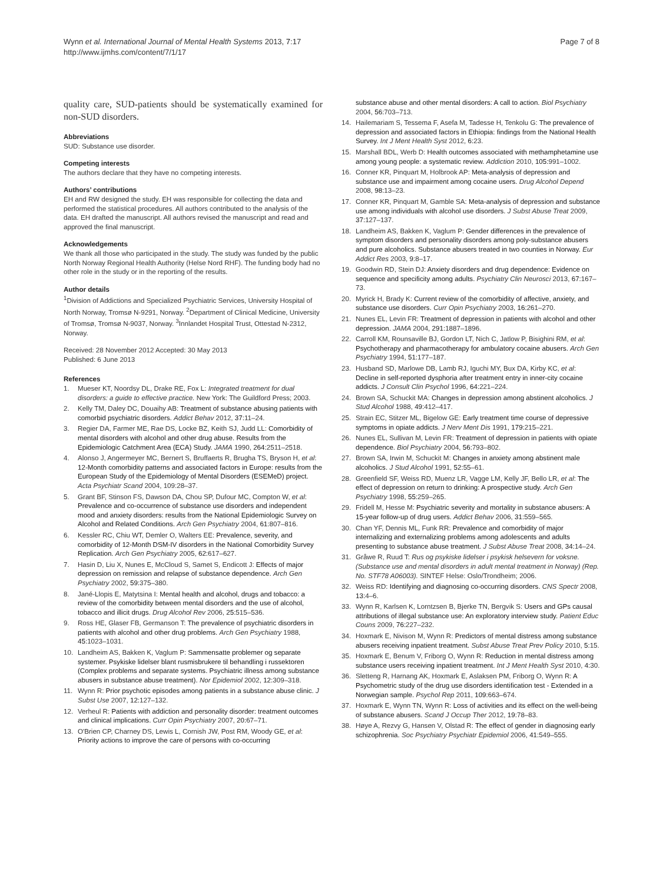Wynn et al. International Journal of Mental Health Systems 2013, 7:17
http://www.ijmhs.com/content/7/1/17
Page 7 of 8
quality care, SUD-patients should be systematically examined for non-SUD disorders.
Abbreviations
SUD: Substance use disorder.
Competing interests
The authors declare that they have no competing interests.
Authors’ contributions
EH and RW designed the study. EH was responsible for collecting the data and performed the statistical procedures. All authors contributed to the analysis of the data. EH drafted the manuscript. All authors revised the manuscript and read and approved the final manuscript.
Acknowledgements
We thank all those who participated in the study. The study was funded by the public North Norway Regional Health Authority (Helse Nord RHF). The funding body had no other role in the study or in the reporting of the results.
Author details
<sup>1</sup> Division of Addictions and Specialized Psychiatric Services, University Hospital of North Norway, Tromsø N-9291, Norway. <sup>2</sup>Department of Clinical Medicine, University of Tromsø, Tromsø N-9037, Norway. <sup>3</sup>Innlandet Hospital Trust, Ottestad N-2312, Norway.
Received: 28 November 2012 Accepted: 30 May 2013
Published: 6 June 2013
References
1. Mueser KT, Noordsy DL, Drake RE, Fox L: Integrated treatment for dual disorders: a guide to effective practice. New York: The Guildford Press; 2003.
2. Kelly TM, Daley DC, Douaihy AB: Treatment of substance abusing patients with comorbid psychiatric disorders. Addict Behav 2012, 37: 11–24.
3. Regier DA, Farmer ME, Rae DS, Locke BZ, Keith SJ, Judd LL: Comorbidity of mental disorders with alcohol and other drug abuse. Results from the Epidemiologic Catchment Area (ECA) Study. JAMA 1990, 264: 2511–2518.
4. Alonso J, Angermeyer MC, Bernert S, Bruffaerts R, Brugha TS, Bryson H, et al: 12-Month comorbidity patterns and associated factors in Europe: results from the European Study of the Epidemiology of Mental Disorders (ESEMeD) project. Acta Psychiatr Scand 2004, 109:28–37.
5. Grant BF, Stinson FS, Dawson DA, Chou SP, Dufour MC, Compton W, et al: Prevalence and co-occurrence of substance use disorders and independent mood and anxiety disorders: results from the National Epidemiologic Survey on Alcohol and Related Conditions. Arch Gen Psychiatry 2004, 61: 807–816.
6. Kessler RC, Chiu WT, Demler O, Walters EE: Prevalence, severity, and comorbidity of 12-Month DSM-IV disorders in the National Comorbidity Survey Replication. Arch Gen Psychiatry 2005, 62: 617–627.
7. Hasin D, Liu X, Nunes E, McCloud S, Samet S, Endicott J: Effects of major depression on remission and relapse of substance dependence. Arch Gen Psychiatry 2002, 59: 375–380.
8. Jané-Llopis E, Matytsina I: Mental health and alcohol, drugs and tobacco: a review of the comorbidity between mental disorders and the use of alcohol, tobacco and illicit drugs. Drug Alcohol Rev 2006, 25: 515–536.
9. Ross HE, Glaser FB, Germanson T: The prevalence of psychiatric disorders in patients with alcohol and other drug problems. Arch Gen Psychiatry 1988, 45: 1023–1031.
10. Landheim AS, Bakken K, Vaglum P: Sammensatte problemer og separate systemer. Psykiske lidelser blant rusmisbrukere til behandling i russektoren (Complex problems and separate systems. Psychiatric illness among substance abusers in substance abuse treatment). Nor Epidemiol 2002, 12: 309–318.
11. Wynn R: Prior psychotic episodes among patients in a substance abuse clinic. J Subst Use 2007, 12: 127–132.
12. Verheul R: Patients with addiction and personality disorder: treatment outcomes and clinical implications. Curr Opin Psychiatry 2007, 20: 67–71.
13. O'Brien CP, Charney DS, Lewis L, Cornish JW, Post RM, Woody GE, et al: Priority actions to improve the care of persons with co-occurring
substance abuse and other mental disorders: A call to action. Biol Psychiatry 2004, 56: 703–713.
14. Hailemariam S, Tessema F, Asefa M, Tadesse H, Tenkolu G: The prevalence of depression and associated factors in Ethiopia: findings from the National Health Survey. Int J Ment Health Syst 2012, 6: 23.
15. Marshall BDL, Werb D: Health outcomes associated with methamphetamine use among young people: a systematic review. Addiction 2010, 105: 991–1002.
16. Conner KR, Pinquart M, Holbrook AP: Meta-analysis of depression and substance use and impairment among cocaine users. Drug Alcohol Depend 2008, 98: 13–23.
17. Conner KR, Pinquart M, Gamble SA: Meta-analysis of depression and substance use among individuals with alcohol use disorders. J Subst Abuse Treat 2009, 37: 127–137.
18. Landheim AS, Bakken K, Vaglum P: Gender differences in the prevalence of symptom disorders and personality disorders among poly-substance abusers and pure alcoholics. Substance abusers treated in two counties in Norway. Eur Addict Res 2003, 9: 8–17.
19. Goodwin RD, Stein DJ: Anxiety disorders and drug dependence: Evidence on sequence and specificity among adults. Psychiatry Clin Neurosci 2013, 67: 167–73.
20. Myrick H, Brady K: Current review of the comorbidity of affective, anxiety, and substance use disorders. Curr Opin Psychiatry 2003, 16: 261–270.
21. Nunes EL, Levin FR: Treatment of depression in patients with alcohol and other depression. JAMA 2004, 291: 1887–1896.
22. Carroll KM, Rounsaville BJ, Gordon LT, Nich C, Jatlow P, Bisighini RM, et al: Psychotherapy and pharmacotherapy for ambulatory cocaine abusers. Arch Gen Psychiatry 1994, 51: 177–187.
23. Husband SD, Marlowe DB, Lamb RJ, Iguchi MY, Bux DA, Kirby KC, et al: Decline in self-reported dysphoria after treatment entry in inner-city cocaine addicts. J Consult Clin Psychol 1996, 64: 221–224.
24. Brown SA, Schuckit MA: Changes in depression among abstinent alcoholics. J Stud Alcohol 1988, 49: 412–417.
25. Strain EC, Stitzer ML, Bigelow GE: Early treatment time course of depressive symptoms in opiate addicts. J Nerv Ment Dis 1991, 179: 215–221.
26. Nunes EL, Sullivan M, Levin FR: Treatment of depression in patients with opiate dependence. Biol Psychiatry 2004, 56: 793–802.
27. Brown SA, Irwin M, Schuckit M: Changes in anxiety among abstinent male alcoholics. J Stud Alcohol 1991, 52: 55–61.
28. Greenfield SF, Weiss RD, Muenz LR, Vagge LM, Kelly JF, Bello LR, et al: The effect of depression on return to drinking: A prospective study. Arch Gen Psychiatry 1998, 55: 259–265.
29. Fridell M, Hesse M: Psychiatric severity and mortality in substance abusers: A 15-year follow-up of drug users. Addict Behav 2006, 31: 559–565.
30. Chan YF, Dennis ML, Funk RR: Prevalence and comorbidity of major internalizing and externalizing problems among adolescents and adults presenting to substance abuse treatment. J Subst Abuse Treat 2008, 34: 14–24.
31. Gråwe R, Ruud T: Rus og psykiske lidelser i psykisk helsevern for voksne. (Substance use and mental disorders in adult mental treatment in Norway) (Rep. No. STF78 A06003). SINTEF Helse: Oslo/Trondheim; 2006.
32. Weiss RD: Identifying and diagnosing co-occurring disorders. CNS Spectr 2008, 13: 4–6.
33. Wynn R, Karlsen K, Lorntzsen B, Bjerke TN, Bergvik S: Users and GPs causal attributions of illegal substance use: An exploratory interview study. Patient Educ Couns 2009, 76: 227–232.
34. Hoxmark E, Nivison M, Wynn R: Predictors of mental distress among substance abusers receiving inpatient treatment. Subst Abuse Treat Prev Policy 2010, 5: 15.
35. Hoxmark E, Benum V, Friborg O, Wynn R: Reduction in mental distress among substance users receiving inpatient treatment. Int J Ment Health Syst 2010, 4: 30.
36. Sletteng R, Harnang AK, Hoxmark E, Aslaksen PM, Friborg O, Wynn R: A Psychometric study of the drug use disorders identification test - Extended in a Norwegian sample. Psychol Rep 2011, 109: 663–674.
37. Hoxmark E, Wynn TN, Wynn R: Loss of activities and its effect on the well-being of substance abusers. Scand J Occup Ther 2012, 19: 78–83.
38. Høye A, Rezvy G, Hansen V, Olstad R: The effect of gender in diagnosing early schizophrenia. Soc Psychiatry Psychiatr Epidemiol 2006, 41: 549–555.